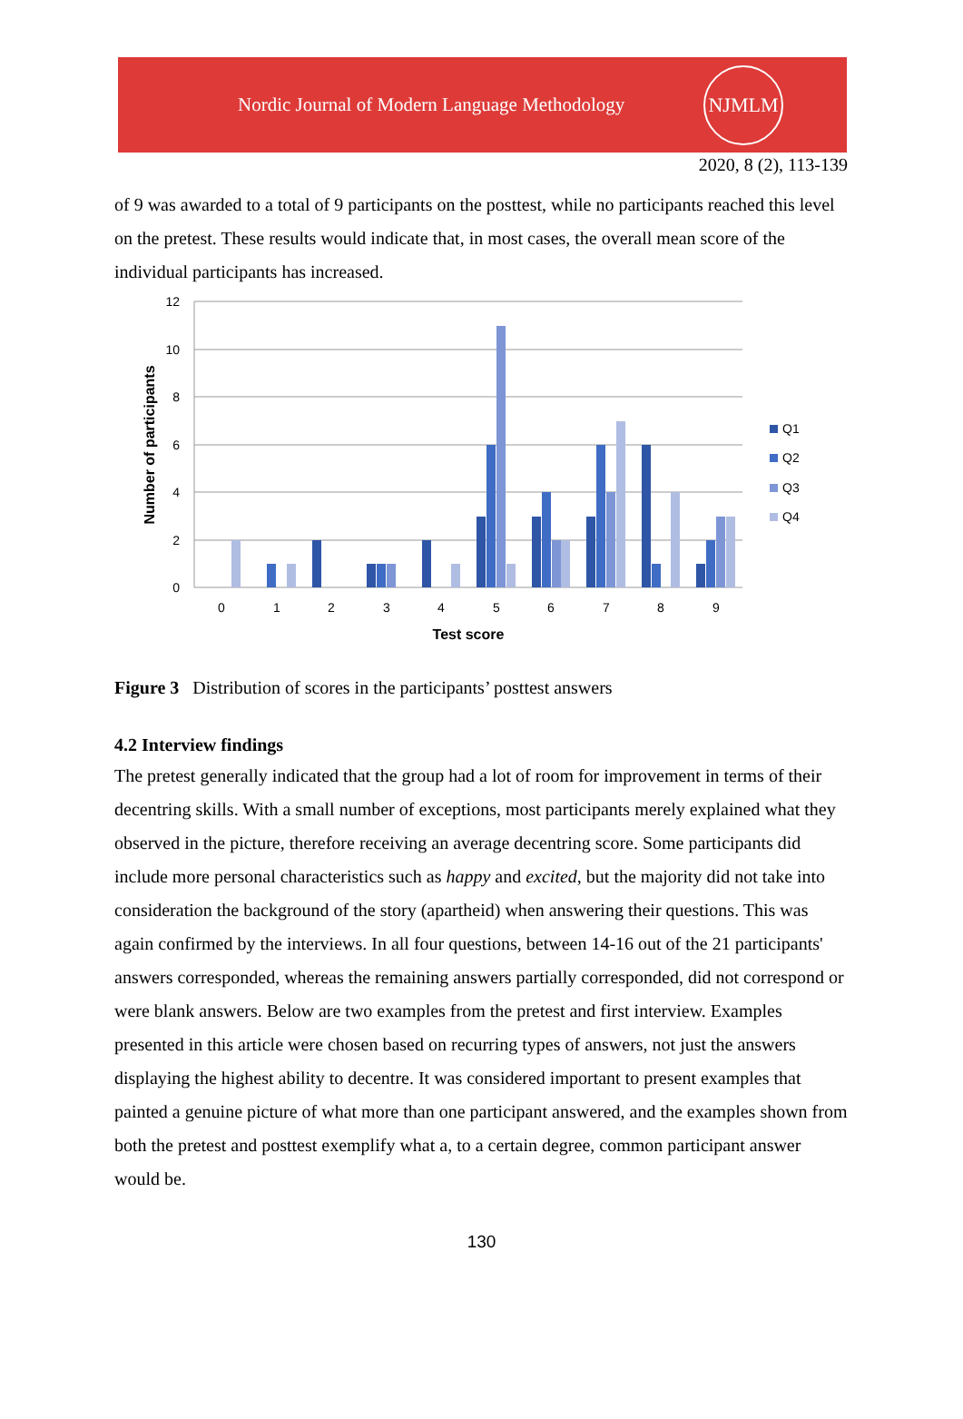Nordic Journal of Modern Language Methodology
NJMLM
2020, 8 (2), 113-139
of 9 was awarded to a total of 9 participants on the posttest, while no participants reached this level on the pretest. These results would indicate that, in most cases, the overall mean score of the individual participants has increased.
12
10
8
6
4
2
0
Number of participants
0
1
2
3
4
5
6
7
8
9
Test score
Q1
Q2
Q3
Q4
Figure 3 Distribution of scores in the participants’ posttest answers
4.2 Interview findings
The pretest generally indicated that the group had a lot of room for improvement in terms of their decentring skills. With a small number of exceptions, most participants merely explained what they observed in the picture, therefore receiving an average decentring score. Some participants did include more personal characteristics such as happy and excited, but the majority did not take into consideration the background of the story (apartheid) when answering their questions. This was again confirmed by the interviews. In all four questions, between 14-16 out of the 21 participants' answers corresponded, whereas the remaining answers partially corresponded, did not correspond or were blank answers. Below are two examples from the pretest and first interview. Examples presented in this article were chosen based on recurring types of answers, not just the answers displaying the highest ability to decentre. It was considered important to present examples that painted a genuine picture of what more than one participant answered, and the examples shown from both the pretest and posttest exemplify what a, to a certain degree, common participant answer would be.
130